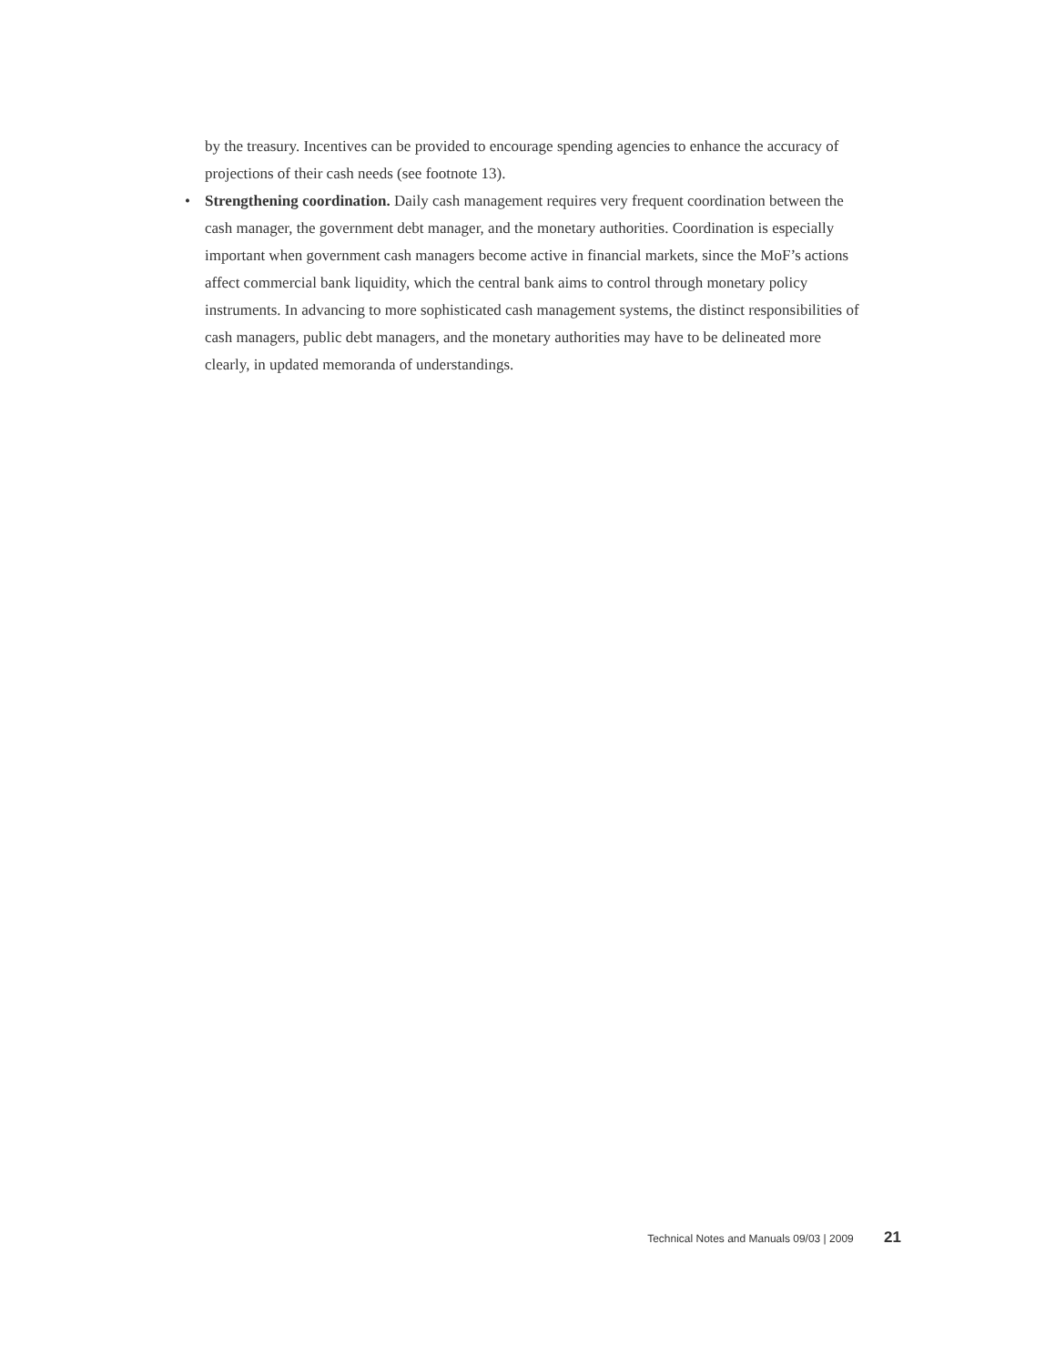by the treasury. Incentives can be provided to encourage spending agencies to enhance the accuracy of projections of their cash needs (see footnote 13).
• Strengthening coordination. Daily cash management requires very frequent coordination between the cash manager, the government debt manager, and the monetary authorities. Coordination is especially important when government cash managers become active in financial markets, since the MoF’s actions affect commercial bank liquidity, which the central bank aims to control through monetary policy instruments. In advancing to more sophisticated cash management systems, the distinct responsibilities of cash managers, public debt managers, and the monetary authorities may have to be delineated more clearly, in updated memoranda of understandings.
Technical Notes and Manuals 09/03 | 2009 21